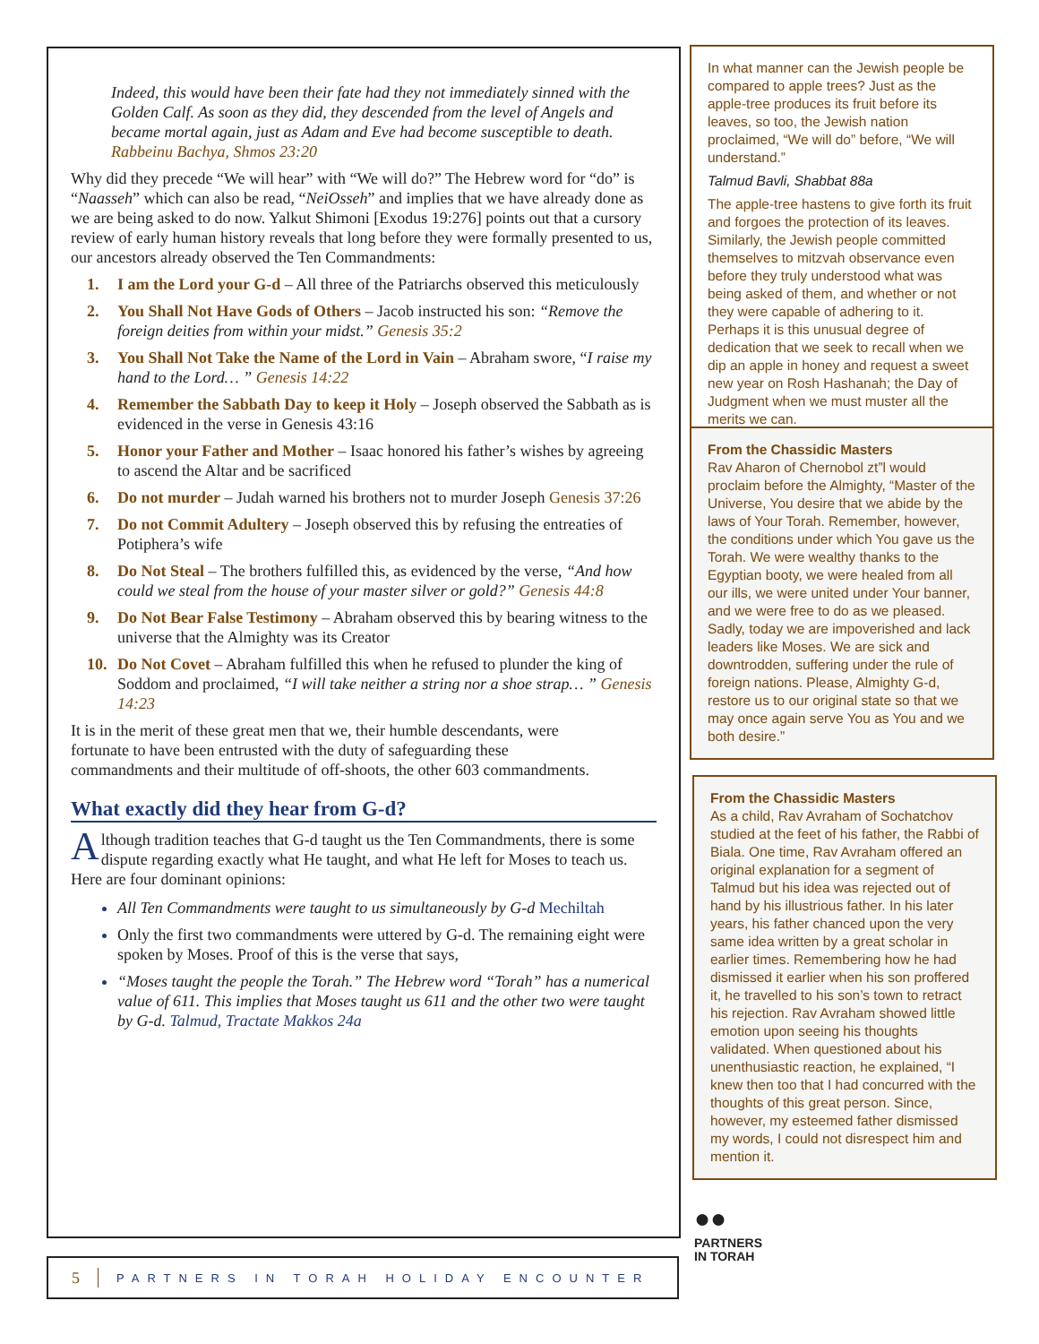Indeed, this would have been their fate had they not immediately sinned with the Golden Calf. As soon as they did, they descended from the level of Angels and became mortal again, just as Adam and Eve had become susceptible to death.
Rabbeinu Bachya, Shmos 23:20
Why did they precede “We will hear” with “We will do?” The Hebrew word for “do” is “Naasseh” which can also be read, “NeiOsseh” and implies that we have already done as we are being asked to do now. Yalkut Shimoni [Exodus 19:276] points out that a cursory review of early human history reveals that long before they were formally presented to us, our ancestors already observed the Ten Commandments:
1. I am the Lord your G-d – All three of the Patriarchs observed this meticulously
2. You Shall Not Have Gods of Others – Jacob instructed his son: “Remove the foreign deities from within your midst.” Genesis 35:2
3. You Shall Not Take the Name of the Lord in Vain – Abraham swore, “I raise my hand to the Lord… ” Genesis 14:22
4. Remember the Sabbath Day to keep it Holy – Joseph observed the Sabbath as is evidenced in the verse in Genesis 43:16
5. Honor your Father and Mother – Isaac honored his father’s wishes by agreeing to ascend the Altar and be sacrificed
6. Do not murder – Judah warned his brothers not to murder Joseph Genesis 37:26
7. Do not Commit Adultery – Joseph observed this by refusing the entreaties of Potiphera’s wife
8. Do Not Steal – The brothers fulfilled this, as evidenced by the verse, “And how could we steal from the house of your master silver or gold?” Genesis 44:8
9. Do Not Bear False Testimony – Abraham observed this by bearing witness to the universe that the Almighty was its Creator
10. Do Not Covet – Abraham fulfilled this when he refused to plunder the king of Soddom and proclaimed, “I will take neither a string nor a shoe strap… ” Genesis 14:23
It is in the merit of these great men that we, their humble descendants, were fortunate to have been entrusted with the duty of safeguarding these commandments and their multitude of off-shoots, the other 603 commandments.
What exactly did they hear from G-d?
Although tradition teaches that G-d taught us the Ten Commandments, there is some dispute regarding exactly what He taught, and what He left for Moses to teach us. Here are four dominant opinions:
All Ten Commandments were taught to us simultaneously by G-d Mechiltah
Only the first two commandments were uttered by G-d. The remaining eight were spoken by Moses. Proof of this is the verse that says,
“Moses taught the people the Torah.” The Hebrew word “Torah” has a numerical value of 611. This implies that Moses taught us 611 and the other two were taught by G-d. Talmud, Tractate Makkos 24a
In what manner can the Jewish people be compared to apple trees? Just as the apple-tree produces its fruit before its leaves, so too, the Jewish nation proclaimed, “We will do” before, “We will understand.”
Talmud Bavli, Shabbat 88a
The apple-tree hastens to give forth its fruit and forgoes the protection of its leaves. Similarly, the Jewish people committed themselves to mitzvah observance even before they truly understood what was being asked of them, and whether or not they were capable of adhering to it. Perhaps it is this unusual degree of dedication that we seek to recall when we dip an apple in honey and request a sweet new year on Rosh Hashanah; the Day of Judgment when we must muster all the merits we can.
From the Chassidic Masters
Rav Aharon of Chernobol zt”l would proclaim before the Almighty, “Master of the Universe, You desire that we abide by the laws of Your Torah. Remember, however, the conditions under which You gave us the Torah. We were wealthy thanks to the Egyptian booty, we were healed from all our ills, we were united under Your banner, and we were free to do as we pleased. Sadly, today we are impoverished and lack leaders like Moses. We are sick and downtrodden, suffering under the rule of foreign nations. Please, Almighty G-d, restore us to our original state so that we may once again serve You as You and we both desire.”
From the Chassidic Masters
As a child, Rav Avraham of Sochatchov studied at the feet of his father, the Rabbi of Biala. One time, Rav Avraham offered an original explanation for a segment of Talmud but his idea was rejected out of hand by his illustrious father. In his later years, his father chanced upon the very same idea written by a great scholar in earlier times. Remembering how he had dismissed it earlier when his son proffered it, he travelled to his son’s town to retract his rejection. Rav Avraham showed little emotion upon seeing his thoughts validated. When questioned about his unenthusiastic reaction, he explained, “I knew then too that I had concurred with the thoughts of this great person. Since, however, my esteemed father dismissed my words, I could not disrespect him and mention it.
●●
PARTNERS
IN TORAH
5 PARTNERS IN TORAH HOLIDAY ENCOUNTER